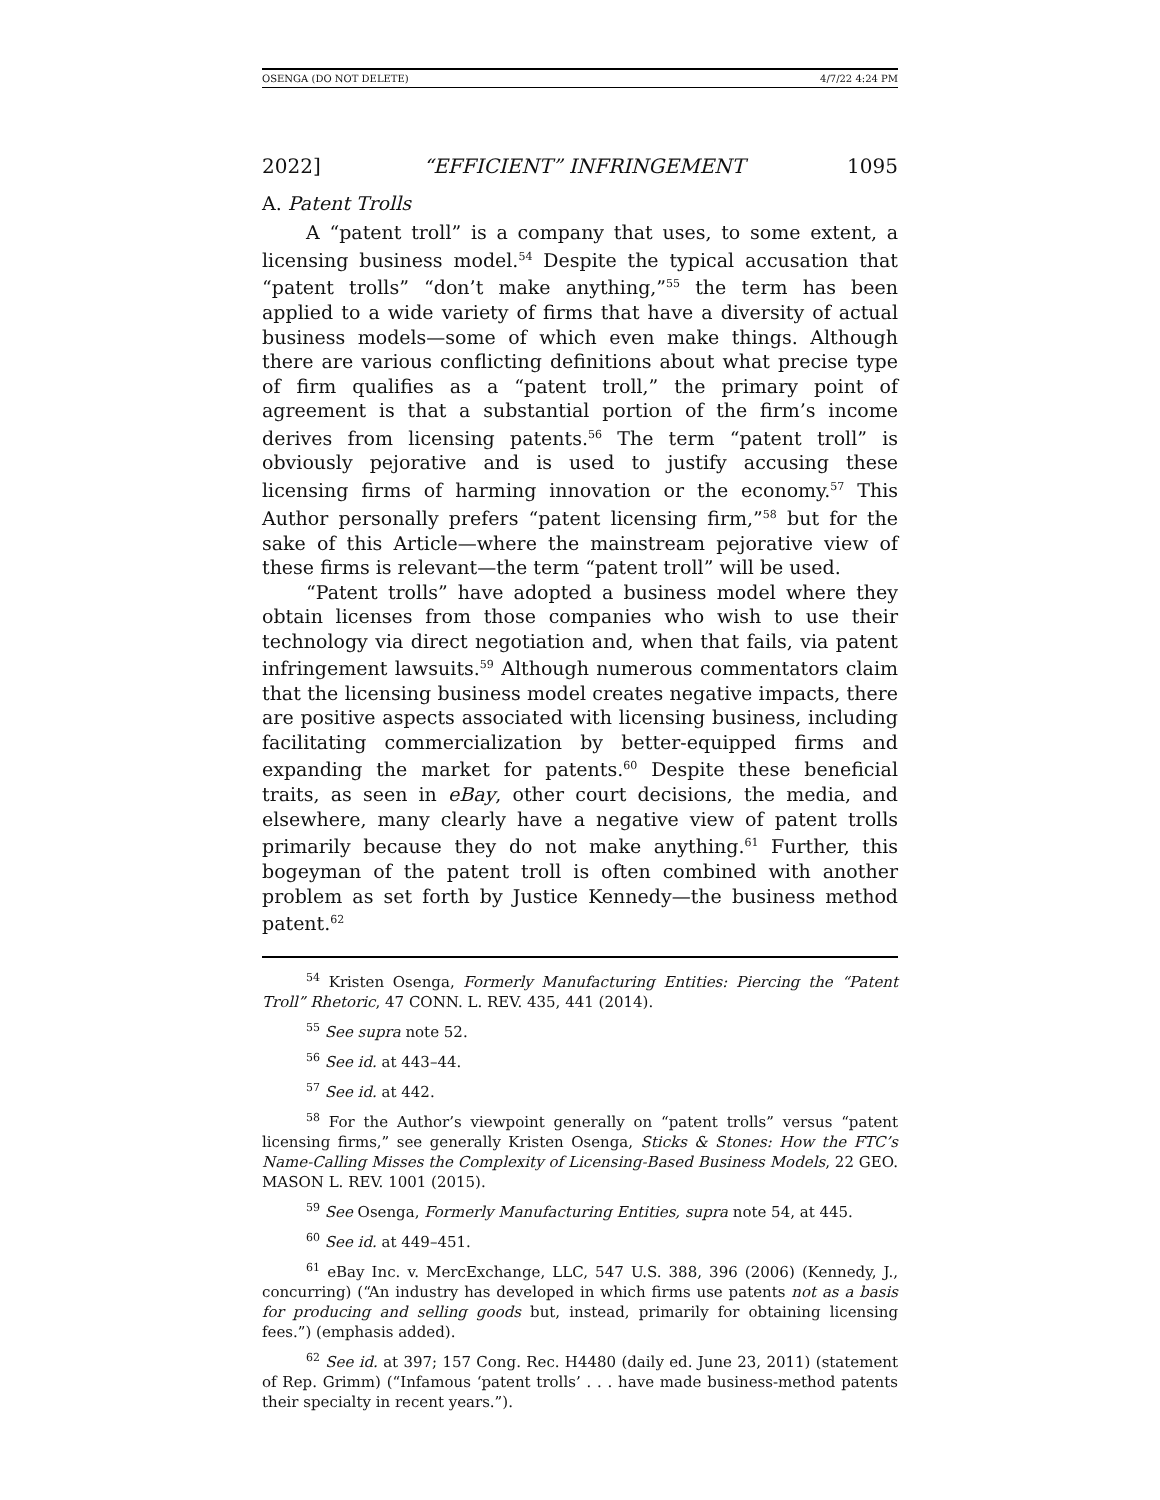OSENGA (DO NOT DELETE) 4/7/22 4:24 PM
2022] “EFFICIENT” INFRINGEMENT 1095
A. Patent Trolls
A “patent troll” is a company that uses, to some extent, a licensing business model.<sup>54</sup> Despite the typical accusation that “patent trolls” “don’t make anything,”<sup>55</sup> the term has been applied to a wide variety of firms that have a diversity of actual business models—some of which even make things. Although there are various conflicting definitions about what precise type of firm qualifies as a “patent troll,” the primary point of agreement is that a substantial portion of the firm’s income derives from licensing patents.<sup>56</sup> The term “patent troll” is obviously pejorative and is used to justify accusing these licensing firms of harming innovation or the economy.<sup>57</sup> This Author personally prefers “patent licensing firm,”<sup>58</sup> but for the sake of this Article—where the mainstream pejorative view of these firms is relevant—the term “patent troll” will be used.
“Patent trolls” have adopted a business model where they obtain licenses from those companies who wish to use their technology via direct negotiation and, when that fails, via patent infringement lawsuits.<sup>59</sup> Although numerous commentators claim that the licensing business model creates negative impacts, there are positive aspects associated with licensing business, including facilitating commercialization by better-equipped firms and expanding the market for patents.<sup>60</sup> Despite these beneficial traits, as seen in eBay, other court decisions, the media, and elsewhere, many clearly have a negative view of patent trolls primarily because they do not make anything.<sup>61</sup> Further, this bogeyman of the patent troll is often combined with another problem as set forth by Justice Kennedy—the business method patent.<sup>62</sup>
<sup>54</sup> Kristen Osenga, Formerly Manufacturing Entities: Piercing the “Patent Troll” Rhetoric, 47 CONN. L. REV. 435, 441 (2014).
<sup>55</sup> See supra note 52.
<sup>56</sup> See id. at 443–44.
<sup>57</sup> See id. at 442.
<sup>58</sup> For the Author’s viewpoint generally on “patent trolls” versus “patent licensing firms,” see generally Kristen Osenga, Sticks & Stones: How the FTC’s Name-Calling Misses the Complexity of Licensing-Based Business Models, 22 GEO. MASON L. REV. 1001 (2015).
<sup>59</sup> See Osenga, Formerly Manufacturing Entities, supra note 54, at 445.
<sup>60</sup> See id. at 449–451.
<sup>61</sup> eBay Inc. v. MercExchange, LLC, 547 U.S. 388, 396 (2006) (Kennedy, J., concurring) (“An industry has developed in which firms use patents not as a basis for producing and selling goods but, instead, primarily for obtaining licensing fees.”) (emphasis added).
<sup>62</sup> See id. at 397; 157 Cong. Rec. H4480 (daily ed. June 23, 2011) (statement of Rep. Grimm) (“Infamous ‘patent trolls’ . . . have made business-method patents their specialty in recent years.”).